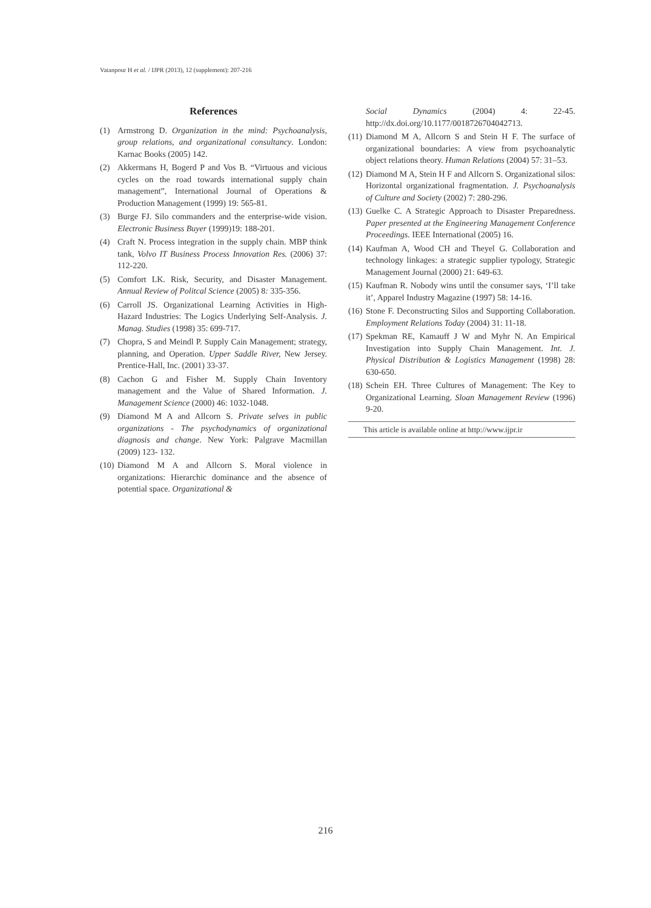Vatanpour H et al. / IJPR (2013), 12 (supplement): 207-216
References
(1) Armstrong D. Organization in the mind: Psychoanalysis, group relations, and organizational consultancy. London: Karnac Books (2005) 142.
(2) Akkermans H, Bogerd P and Vos B. “Virtuous and vicious cycles on the road towards international supply chain management”, International Journal of Operations & Production Management (1999) 19: 565-81.
(3) Burge FJ. Silo commanders and the enterprise-wide vision. Electronic Business Buyer (1999)19: 188-201.
(4) Craft N. Process integration in the supply chain. MBP think tank, Volvo IT Business Process Innovation Res. (2006) 37: 112-220.
(5) Comfort LK. Risk, Security, and Disaster Management. Annual Review of Politcal Science (2005) 8: 335-356.
(6) Carroll JS. Organizational Learning Activities in High-Hazard Industries: The Logics Underlying Self-Analysis. J. Manag. Studies (1998) 35: 699-717.
(7) Chopra, S and Meindl P. Supply Cain Management; strategy, planning, and Operation. Upper Saddle River, New Jersey. Prentice-Hall, Inc. (2001) 33-37.
(8) Cachon G and Fisher M. Supply Chain Inventory management and the Value of Shared Information. J. Management Science (2000) 46: 1032-1048.
(9) Diamond M A and Allcorn S. Private selves in public organizations - The psychodynamics of organizational diagnosis and change. New York: Palgrave Macmillan (2009) 123- 132.
(10) Diamond M A and Allcorn S. Moral violence in organizations: Hierarchic dominance and the absence of potential space. Organizational &
Social Dynamics (2004) 4: 22-45. http://dx.doi.org/10.1177/0018726704042713.
(11) Diamond M A, Allcorn S and Stein H F. The surface of organizational boundaries: A view from psychoanalytic object relations theory. Human Relations (2004) 57: 31–53.
(12) Diamond M A, Stein H F and Allcorn S. Organizational silos: Horizontal organizational fragmentation. J. Psychoanalysis of Culture and Society (2002) 7: 280-296.
(13) Guelke C. A Strategic Approach to Disaster Preparedness. Paper presented at the Engineering Management Conference Proceedings. IEEE International (2005) 16.
(14) Kaufman A, Wood CH and Theyel G. Collaboration and technology linkages: a strategic supplier typology, Strategic Management Journal (2000) 21: 649-63.
(15) Kaufman R. Nobody wins until the consumer says, ‘I’ll take it’, Apparel Industry Magazine (1997) 58: 14-16.
(16) Stone F. Deconstructing Silos and Supporting Collaboration. Employment Relations Today (2004) 31: 11-18.
(17) Spekman RE, Kamauff J W and Myhr N. An Empirical Investigation into Supply Chain Management. Int. J. Physical Distribution & Logistics Management (1998) 28: 630-650.
(18) Schein EH. Three Cultures of Management: The Key to Organizational Learning. Sloan Management Review (1996) 9-20.
This article is available online at http://www.ijpr.ir
216